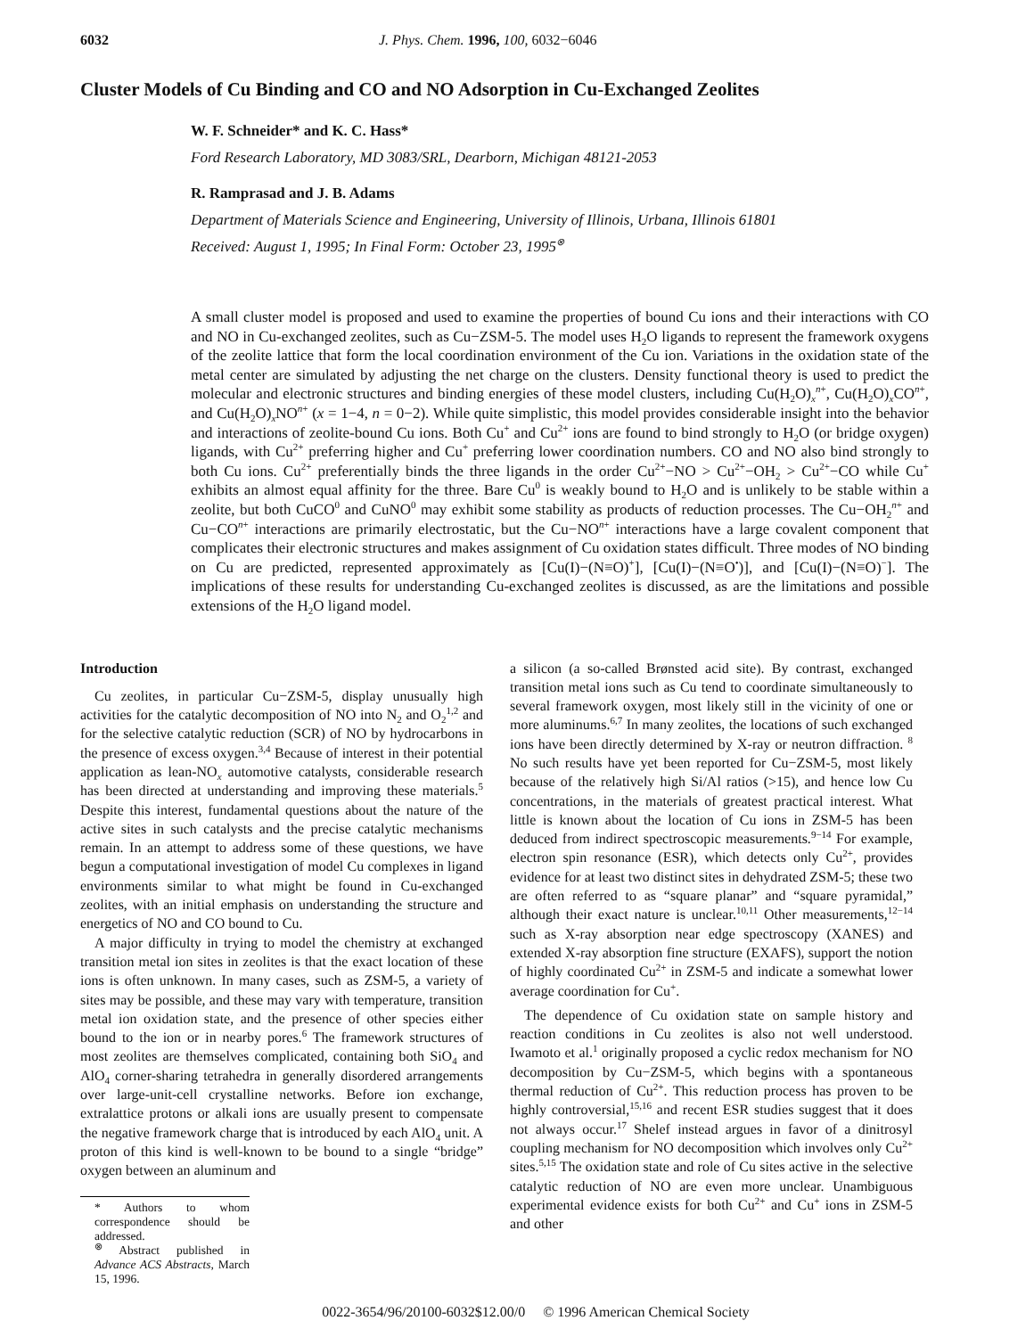6032 J. Phys. Chem. 1996, 100, 6032−6046
Cluster Models of Cu Binding and CO and NO Adsorption in Cu-Exchanged Zeolites
W. F. Schneider* and K. C. Hass*
Ford Research Laboratory, MD 3083/SRL, Dearborn, Michigan 48121-2053
R. Ramprasad and J. B. Adams
Department of Materials Science and Engineering, University of Illinois, Urbana, Illinois 61801
Received: August 1, 1995; In Final Form: October 23, 1995<sup>⊗</sup>
A small cluster model is proposed and used to examine the properties of bound Cu ions and their interactions with CO and NO in Cu-exchanged zeolites, such as Cu−ZSM-5. The model uses H<sub>2</sub>O ligands to represent the framework oxygens of the zeolite lattice that form the local coordination environment of the Cu ion. Variations in the oxidation state of the metal center are simulated by adjusting the net charge on the clusters. Density functional theory is used to predict the molecular and electronic structures and binding energies of these model clusters, including Cu(H<sub>2</sub>O)<sub>x</sub><sup>n+</sup>, Cu(H<sub>2</sub>O)<sub>x</sub>CO<sup>n+</sup>, and Cu(H<sub>2</sub>O)<sub>x</sub>NO<sup>n+</sup> (x = 1−4, n = 0−2). While quite simplistic, this model provides considerable insight into the behavior and interactions of zeolite-bound Cu ions. Both Cu<sup>+</sup> and Cu<sup>2+</sup> ions are found to bind strongly to H<sub>2</sub>O (or bridge oxygen) ligands, with Cu<sup>2+</sup> preferring higher and Cu<sup>+</sup> preferring lower coordination numbers. CO and NO also bind strongly to both Cu ions. Cu<sup>2+</sup> preferentially binds the three ligands in the order Cu<sup>2+</sup>−NO > Cu<sup>2+</sup>−OH<sub>2</sub> > Cu<sup>2+</sup>−CO while Cu<sup>+</sup> exhibits an almost equal affinity for the three. Bare Cu<sup>0</sup> is weakly bound to H<sub>2</sub>O and is unlikely to be stable within a zeolite, but both CuCO<sup>0</sup> and CuNO<sup>0</sup> may exhibit some stability as products of reduction processes. The Cu−OH<sub>2</sub><sup>n+</sup> and Cu−CO<sup>n+</sup> interactions are primarily electrostatic, but the Cu−NO<sup>n+</sup> interactions have a large covalent component that complicates their electronic structures and makes assignment of Cu oxidation states difficult. Three modes of NO binding on Cu are predicted, represented approximately as [Cu(I)−(N≡O)<sup>+</sup>], [Cu(I)−(N≡O<sup>•</sup>)], and [Cu(I)−(N≡O)<sup>−</sup>]. The implications of these results for understanding Cu-exchanged zeolites is discussed, as are the limitations and possible extensions of the H<sub>2</sub>O ligand model.
Introduction
Cu zeolites, in particular Cu−ZSM-5, display unusually high activities for the catalytic decomposition of NO into N<sub>2</sub> and O<sub>2</sub><sup>1,2</sup> and for the selective catalytic reduction (SCR) of NO by hydrocarbons in the presence of excess oxygen.<sup>3,4</sup> Because of interest in their potential application as lean-NO<sub>x</sub> automotive catalysts, considerable research has been directed at understanding and improving these materials.<sup>5</sup> Despite this interest, fundamental questions about the nature of the active sites in such catalysts and the precise catalytic mechanisms remain. In an attempt to address some of these questions, we have begun a computational investigation of model Cu complexes in ligand environments similar to what might be found in Cu-exchanged zeolites, with an initial emphasis on understanding the structure and energetics of NO and CO bound to Cu.
A major difficulty in trying to model the chemistry at exchanged transition metal ion sites in zeolites is that the exact location of these ions is often unknown. In many cases, such as ZSM-5, a variety of sites may be possible, and these may vary with temperature, transition metal ion oxidation state, and the presence of other species either bound to the ion or in nearby pores.<sup>6</sup> The framework structures of most zeolites are themselves complicated, containing both SiO<sub>4</sub> and AlO<sub>4</sub> corner-sharing tetrahedra in generally disordered arrangements over large-unit-cell crystalline networks. Before ion exchange, extralattice protons or alkali ions are usually present to compensate the negative framework charge that is introduced by each AlO<sub>4</sub> unit. A proton of this kind is well-known to be bound to a single “bridge” oxygen between an aluminum and
* Authors to whom correspondence should be addressed.
<sup>⊗</sup> Abstract published in Advance ACS Abstracts, March 15, 1996.
a silicon (a so-called Brønsted acid site). By contrast, exchanged transition metal ions such as Cu tend to coordinate simultaneously to several framework oxygen, most likely still in the vicinity of one or more aluminums.<sup>6,7</sup> In many zeolites, the locations of such exchanged ions have been directly determined by X-ray or neutron diffraction. <sup>8</sup> No such results have yet been reported for Cu−ZSM-5, most likely because of the relatively high Si/Al ratios (>15), and hence low Cu concentrations, in the materials of greatest practical interest. What little is known about the location of Cu ions in ZSM-5 has been deduced from indirect spectroscopic measurements.<sup>9−14</sup> For example, electron spin resonance (ESR), which detects only Cu<sup>2+</sup>, provides evidence for at least two distinct sites in dehydrated ZSM-5; these two are often referred to as “square planar” and “square pyramidal,” although their exact nature is unclear.<sup>10,11</sup> Other measurements,<sup>12−14</sup> such as X-ray absorption near edge spectroscopy (XANES) and extended X-ray absorption fine structure (EXAFS), support the notion of highly coordinated Cu<sup>2+</sup> in ZSM-5 and indicate a somewhat lower average coordination for Cu<sup>+</sup>.
The dependence of Cu oxidation state on sample history and reaction conditions in Cu zeolites is also not well understood. Iwamoto et al.<sup>1</sup> originally proposed a cyclic redox mechanism for NO decomposition by Cu−ZSM-5, which begins with a spontaneous thermal reduction of Cu<sup>2+</sup>. This reduction process has proven to be highly controversial,<sup>15,16</sup> and recent ESR studies suggest that it does not always occur.<sup>17</sup> Shelef instead argues in favor of a dinitrosyl coupling mechanism for NO decomposition which involves only Cu<sup>2+</sup> sites.<sup>5,15</sup> The oxidation state and role of Cu sites active in the selective catalytic reduction of NO are even more unclear. Unambiguous experimental evidence exists for both Cu<sup>2+</sup> and Cu<sup>+</sup> ions in ZSM-5 and other
0022-3654/96/20100-6032$12.00/0 © 1996 American Chemical Society